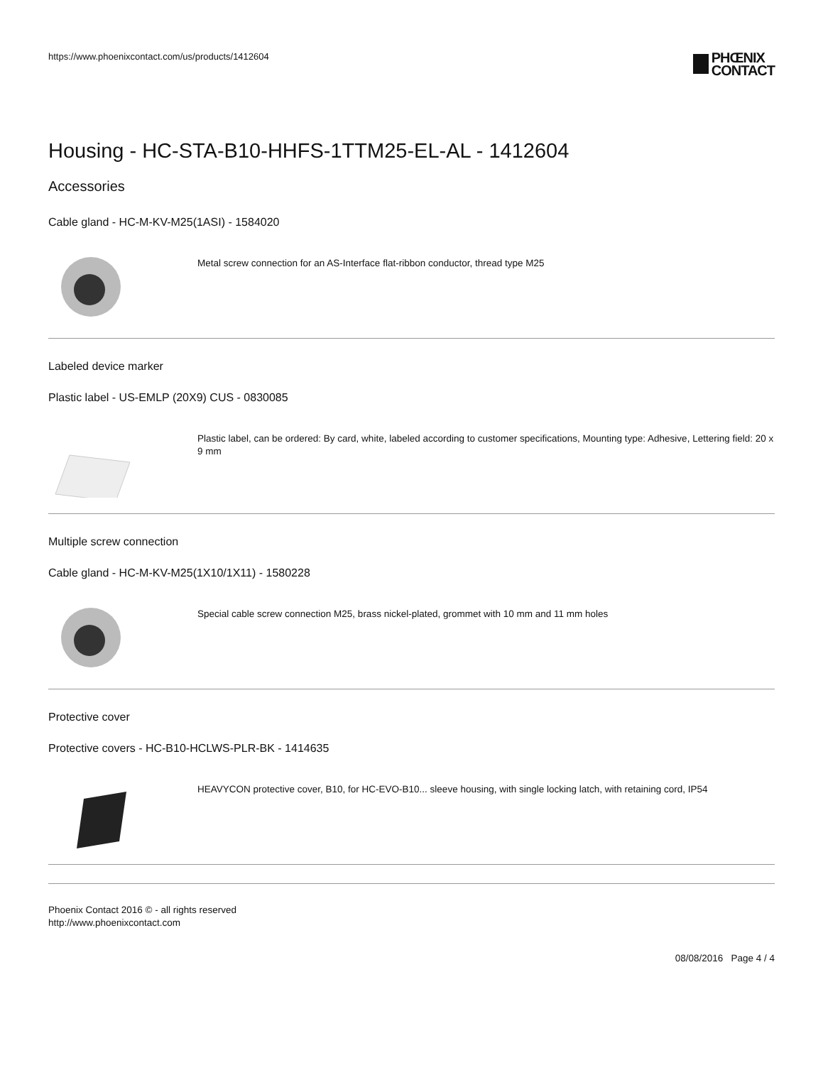https://www.phoenixcontact.com/us/products/1412604
PHŒNIX
CONTACT
Housing - HC-STA-B10-HHFS-1TTM25-EL-AL - 1412604
Accessories
Cable gland - HC-M-KV-M25(1ASI) - 1584020
Metal screw connection for an AS-Interface flat-ribbon conductor, thread type M25
Labeled device marker
Plastic label - US-EMLP (20X9) CUS - 0830085
Plastic label, can be ordered: By card, white, labeled according to customer specifications, Mounting type: Adhesive, Lettering field: 20 x 9 mm
Multiple screw connection
Cable gland - HC-M-KV-M25(1X10/1X11) - 1580228
Special cable screw connection M25, brass nickel-plated, grommet with 10 mm and 11 mm holes
Protective cover
Protective covers - HC-B10-HCLWS-PLR-BK - 1414635
HEAVYCON protective cover, B10, for HC-EVO-B10... sleeve housing, with single locking latch, with retaining cord, IP54
Phoenix Contact 2016 © - all rights reserved
http://www.phoenixcontact.com
08/08/2016 Page 4 / 4